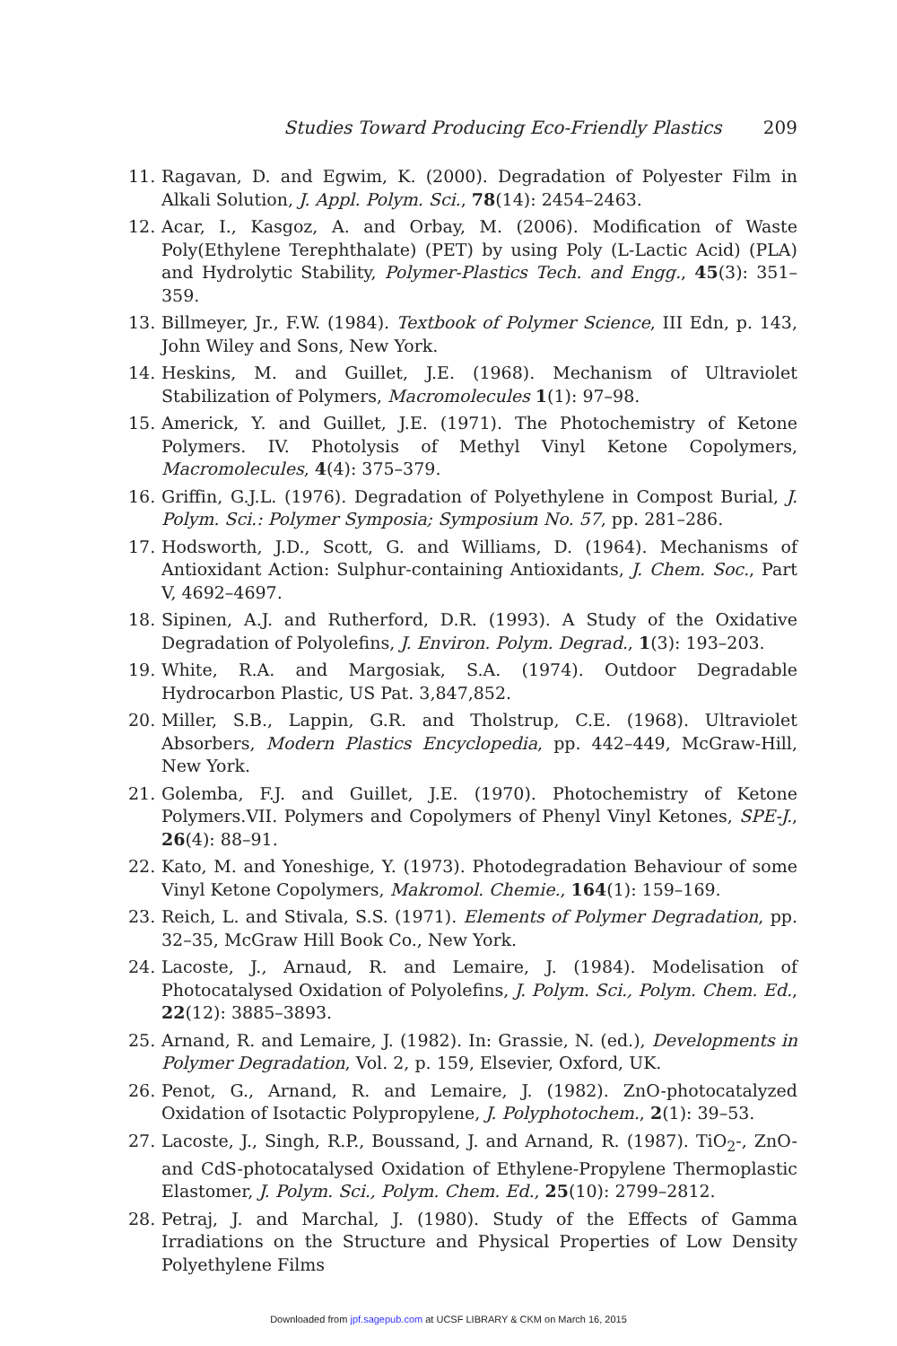Studies Toward Producing Eco-Friendly Plastics 209
11. Ragavan, D. and Egwim, K. (2000). Degradation of Polyester Film in Alkali Solution, J. Appl. Polym. Sci., 78(14): 2454–2463.
12. Acar, I., Kasgoz, A. and Orbay, M. (2006). Modification of Waste Poly(Ethylene Terephthalate) (PET) by using Poly (L-Lactic Acid) (PLA) and Hydrolytic Stability, Polymer-Plastics Tech. and Engg., 45(3): 351–359.
13. Billmeyer, Jr., F.W. (1984). Textbook of Polymer Science, III Edn, p. 143, John Wiley and Sons, New York.
14. Heskins, M. and Guillet, J.E. (1968). Mechanism of Ultraviolet Stabilization of Polymers, Macromolecules 1(1): 97–98.
15. Americk, Y. and Guillet, J.E. (1971). The Photochemistry of Ketone Polymers. IV. Photolysis of Methyl Vinyl Ketone Copolymers, Macromolecules, 4(4): 375–379.
16. Griffin, G.J.L. (1976). Degradation of Polyethylene in Compost Burial, J. Polym. Sci.: Polymer Symposia; Symposium No. 57, pp. 281–286.
17. Hodsworth, J.D., Scott, G. and Williams, D. (1964). Mechanisms of Antioxidant Action: Sulphur-containing Antioxidants, J. Chem. Soc., Part V, 4692–4697.
18. Sipinen, A.J. and Rutherford, D.R. (1993). A Study of the Oxidative Degradation of Polyolefins, J. Environ. Polym. Degrad., 1(3): 193–203.
19. White, R.A. and Margosiak, S.A. (1974). Outdoor Degradable Hydrocarbon Plastic, US Pat. 3,847,852.
20. Miller, S.B., Lappin, G.R. and Tholstrup, C.E. (1968). Ultraviolet Absorbers, Modern Plastics Encyclopedia, pp. 442–449, McGraw-Hill, New York.
21. Golemba, F.J. and Guillet, J.E. (1970). Photochemistry of Ketone Polymers.VII. Polymers and Copolymers of Phenyl Vinyl Ketones, SPE-J., 26(4): 88–91.
22. Kato, M. and Yoneshige, Y. (1973). Photodegradation Behaviour of some Vinyl Ketone Copolymers, Makromol. Chemie., 164(1): 159–169.
23. Reich, L. and Stivala, S.S. (1971). Elements of Polymer Degradation, pp. 32–35, McGraw Hill Book Co., New York.
24. Lacoste, J., Arnaud, R. and Lemaire, J. (1984). Modelisation of Photocatalysed Oxidation of Polyolefins, J. Polym. Sci., Polym. Chem. Ed., 22(12): 3885–3893.
25. Arnand, R. and Lemaire, J. (1982). In: Grassie, N. (ed.), Developments in Polymer Degradation, Vol. 2, p. 159, Elsevier, Oxford, UK.
26. Penot, G., Arnand, R. and Lemaire, J. (1982). ZnO-photocatalyzed Oxidation of Isotactic Polypropylene, J. Polyphotochem., 2(1): 39–53.
27. Lacoste, J., Singh, R.P., Boussand, J. and Arnand, R. (1987). TiO<sub>2</sub>-, ZnO- and CdS-photocatalysed Oxidation of Ethylene-Propylene Thermoplastic Elastomer, J. Polym. Sci., Polym. Chem. Ed., 25(10): 2799–2812.
28. Petraj, J. and Marchal, J. (1980). Study of the Effects of Gamma Irradiations on the Structure and Physical Properties of Low Density Polyethylene Films
Downloaded from jpf.sagepub.com at UCSF LIBRARY & CKM on March 16, 2015